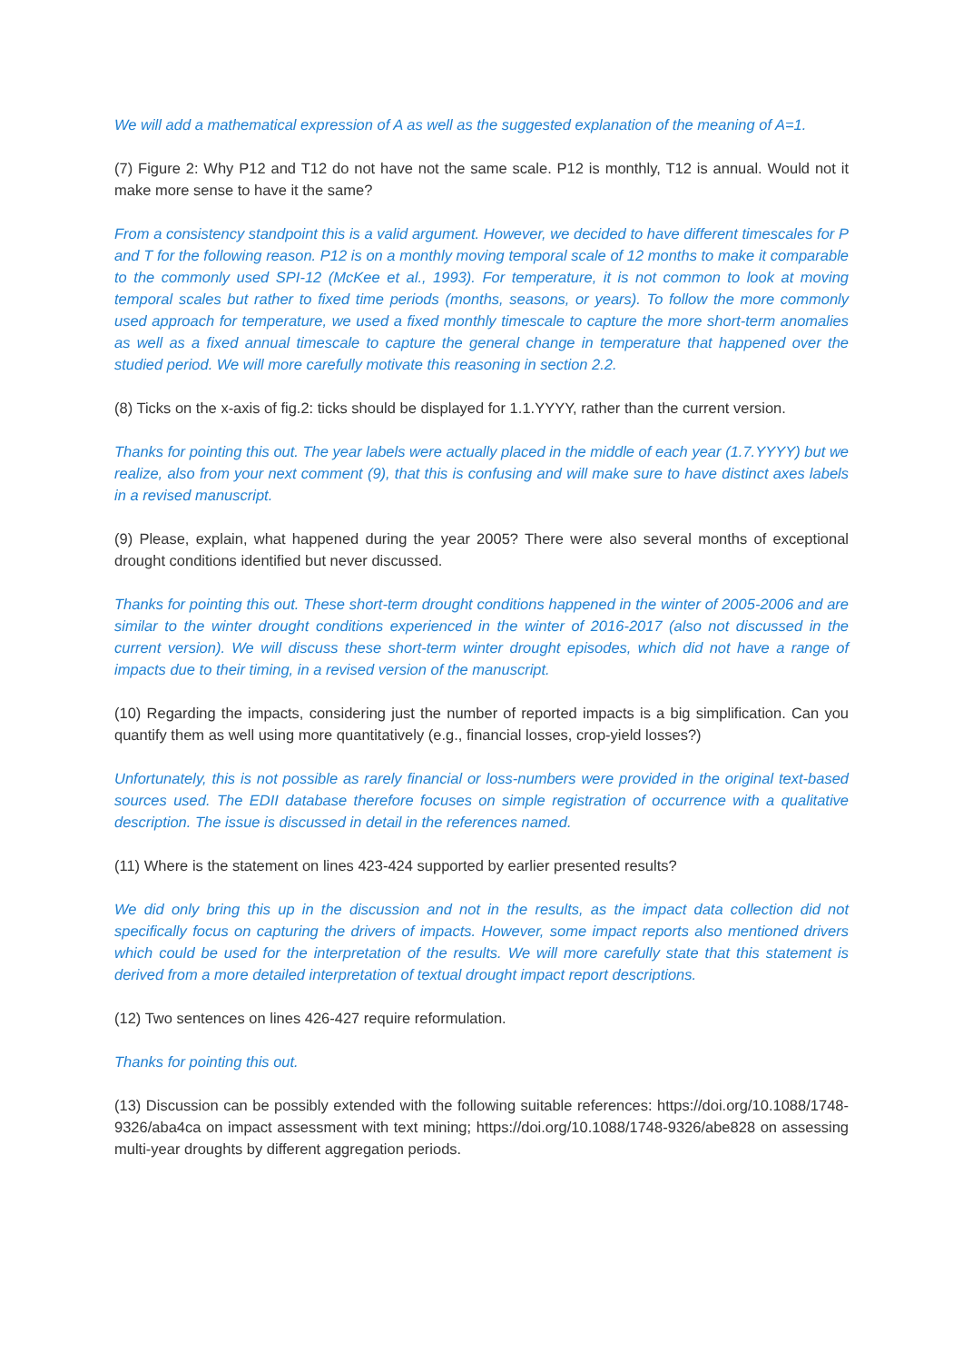We will add a mathematical expression of A as well as the suggested explanation of the meaning of A=1.
(7) Figure 2: Why P12 and T12 do not have not the same scale. P12 is monthly, T12 is annual. Would not it make more sense to have it the same?
From a consistency standpoint this is a valid argument. However, we decided to have different timescales for P and T for the following reason. P12 is on a monthly moving temporal scale of 12 months to make it comparable to the commonly used SPI-12 (McKee et al., 1993). For temperature, it is not common to look at moving temporal scales but rather to fixed time periods (months, seasons, or years). To follow the more commonly used approach for temperature, we used a fixed monthly timescale to capture the more short-term anomalies as well as a fixed annual timescale to capture the general change in temperature that happened over the studied period. We will more carefully motivate this reasoning in section 2.2.
(8) Ticks on the x-axis of fig.2: ticks should be displayed for 1.1.YYYY, rather than the current version.
Thanks for pointing this out. The year labels were actually placed in the middle of each year (1.7.YYYY) but we realize, also from your next comment (9), that this is confusing and will make sure to have distinct axes labels in a revised manuscript.
(9) Please, explain, what happened during the year 2005? There were also several months of exceptional drought conditions identified but never discussed.
Thanks for pointing this out. These short-term drought conditions happened in the winter of 2005-2006 and are similar to the winter drought conditions experienced in the winter of 2016-2017 (also not discussed in the current version). We will discuss these short-term winter drought episodes, which did not have a range of impacts due to their timing, in a revised version of the manuscript.
(10) Regarding the impacts, considering just the number of reported impacts is a big simplification. Can you quantify them as well using more quantitatively (e.g., financial losses, crop-yield losses?)
Unfortunately, this is not possible as rarely financial or loss-numbers were provided in the original text-based sources used. The EDII database therefore focuses on simple registration of occurrence with a qualitative description. The issue is discussed in detail in the references named.
(11) Where is the statement on lines 423-424 supported by earlier presented results?
We did only bring this up in the discussion and not in the results, as the impact data collection did not specifically focus on capturing the drivers of impacts. However, some impact reports also mentioned drivers which could be used for the interpretation of the results. We will more carefully state that this statement is derived from a more detailed interpretation of textual drought impact report descriptions.
(12) Two sentences on lines 426-427 require reformulation.
Thanks for pointing this out.
(13) Discussion can be possibly extended with the following suitable references: https://doi.org/10.1088/1748-9326/aba4ca on impact assessment with text mining; https://doi.org/10.1088/1748-9326/abe828 on assessing multi-year droughts by different aggregation periods.